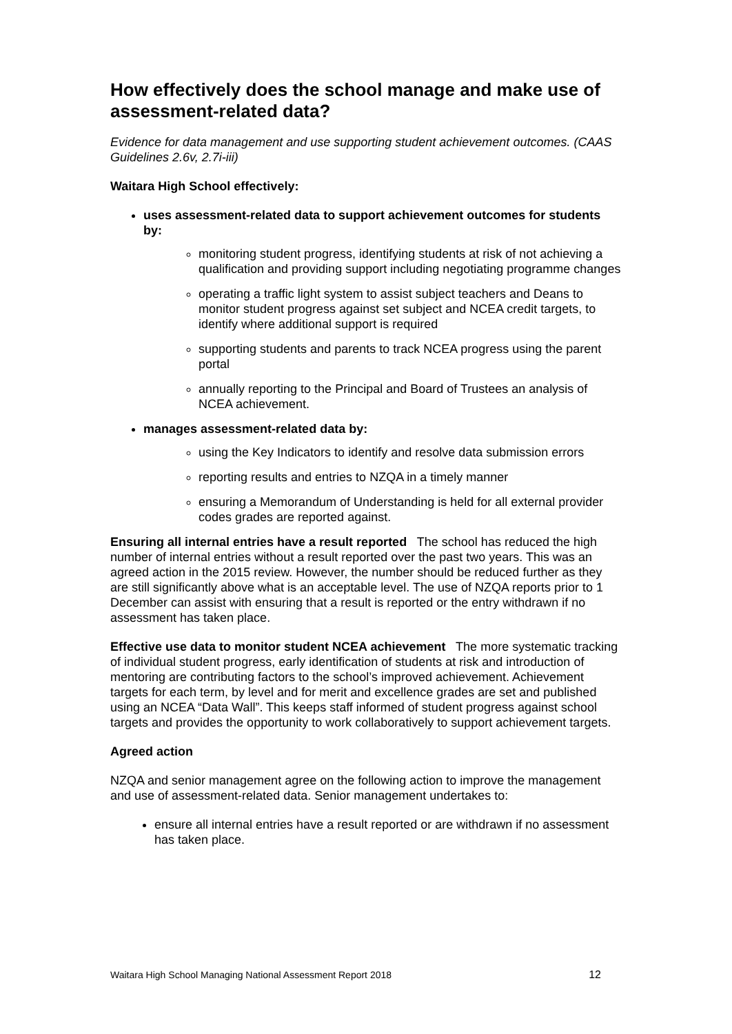How effectively does the school manage and make use of assessment-related data?
Evidence for data management and use supporting student achievement outcomes. (CAAS Guidelines 2.6v, 2.7i-iii)
Waitara High School effectively:
uses assessment-related data to support achievement outcomes for students by:
monitoring student progress, identifying students at risk of not achieving a qualification and providing support including negotiating programme changes
operating a traffic light system to assist subject teachers and Deans to monitor student progress against set subject and NCEA credit targets, to identify where additional support is required
supporting students and parents to track NCEA progress using the parent portal
annually reporting to the Principal and Board of Trustees an analysis of NCEA achievement.
manages assessment-related data by:
using the Key Indicators to identify and resolve data submission errors
reporting results and entries to NZQA in a timely manner
ensuring a Memorandum of Understanding is held for all external provider codes grades are reported against.
Ensuring all internal entries have a result reported The school has reduced the high number of internal entries without a result reported over the past two years. This was an agreed action in the 2015 review. However, the number should be reduced further as they are still significantly above what is an acceptable level. The use of NZQA reports prior to 1 December can assist with ensuring that a result is reported or the entry withdrawn if no assessment has taken place.
Effective use data to monitor student NCEA achievement The more systematic tracking of individual student progress, early identification of students at risk and introduction of mentoring are contributing factors to the school’s improved achievement. Achievement targets for each term, by level and for merit and excellence grades are set and published using an NCEA “Data Wall”. This keeps staff informed of student progress against school targets and provides the opportunity to work collaboratively to support achievement targets.
Agreed action
NZQA and senior management agree on the following action to improve the management and use of assessment-related data. Senior management undertakes to:
ensure all internal entries have a result reported or are withdrawn if no assessment has taken place.
Waitara High School Managing National Assessment Report 2018 12